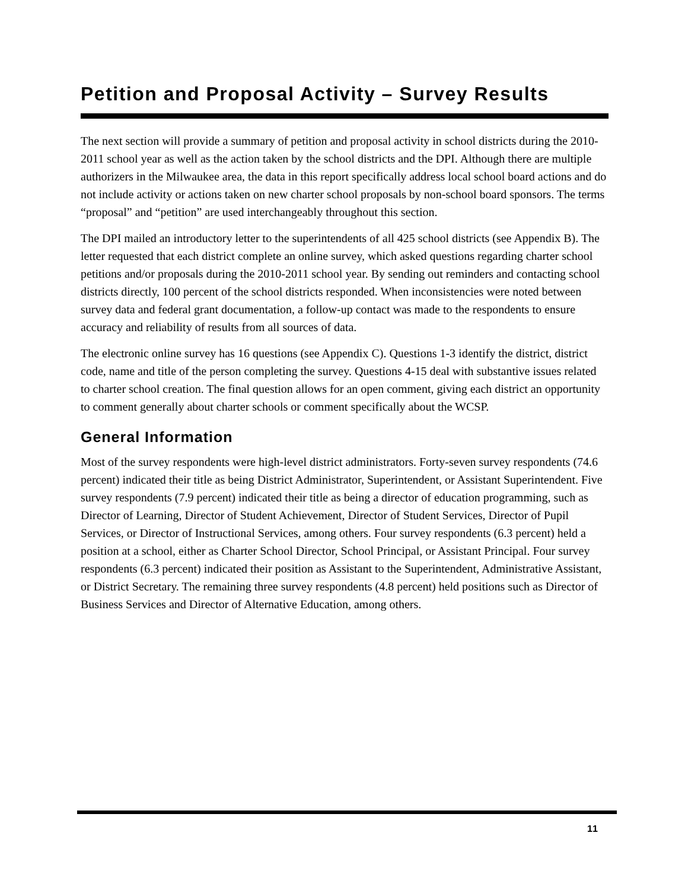Petition and Proposal Activity – Survey Results
The next section will provide a summary of petition and proposal activity in school districts during the 2010-2011 school year as well as the action taken by the school districts and the DPI. Although there are multiple authorizers in the Milwaukee area, the data in this report specifically address local school board actions and do not include activity or actions taken on new charter school proposals by non-school board sponsors. The terms “proposal” and “petition” are used interchangeably throughout this section.
The DPI mailed an introductory letter to the superintendents of all 425 school districts (see Appendix B). The letter requested that each district complete an online survey, which asked questions regarding charter school petitions and/or proposals during the 2010-2011 school year. By sending out reminders and contacting school districts directly, 100 percent of the school districts responded. When inconsistencies were noted between survey data and federal grant documentation, a follow-up contact was made to the respondents to ensure accuracy and reliability of results from all sources of data.
The electronic online survey has 16 questions (see Appendix C). Questions 1-3 identify the district, district code, name and title of the person completing the survey. Questions 4-15 deal with substantive issues related to charter school creation. The final question allows for an open comment, giving each district an opportunity to comment generally about charter schools or comment specifically about the WCSP.
General Information
Most of the survey respondents were high-level district administrators. Forty-seven survey respondents (74.6 percent) indicated their title as being District Administrator, Superintendent, or Assistant Superintendent. Five survey respondents (7.9 percent) indicated their title as being a director of education programming, such as Director of Learning, Director of Student Achievement, Director of Student Services, Director of Pupil Services, or Director of Instructional Services, among others. Four survey respondents (6.3 percent) held a position at a school, either as Charter School Director, School Principal, or Assistant Principal. Four survey respondents (6.3 percent) indicated their position as Assistant to the Superintendent, Administrative Assistant, or District Secretary. The remaining three survey respondents (4.8 percent) held positions such as Director of Business Services and Director of Alternative Education, among others.
11